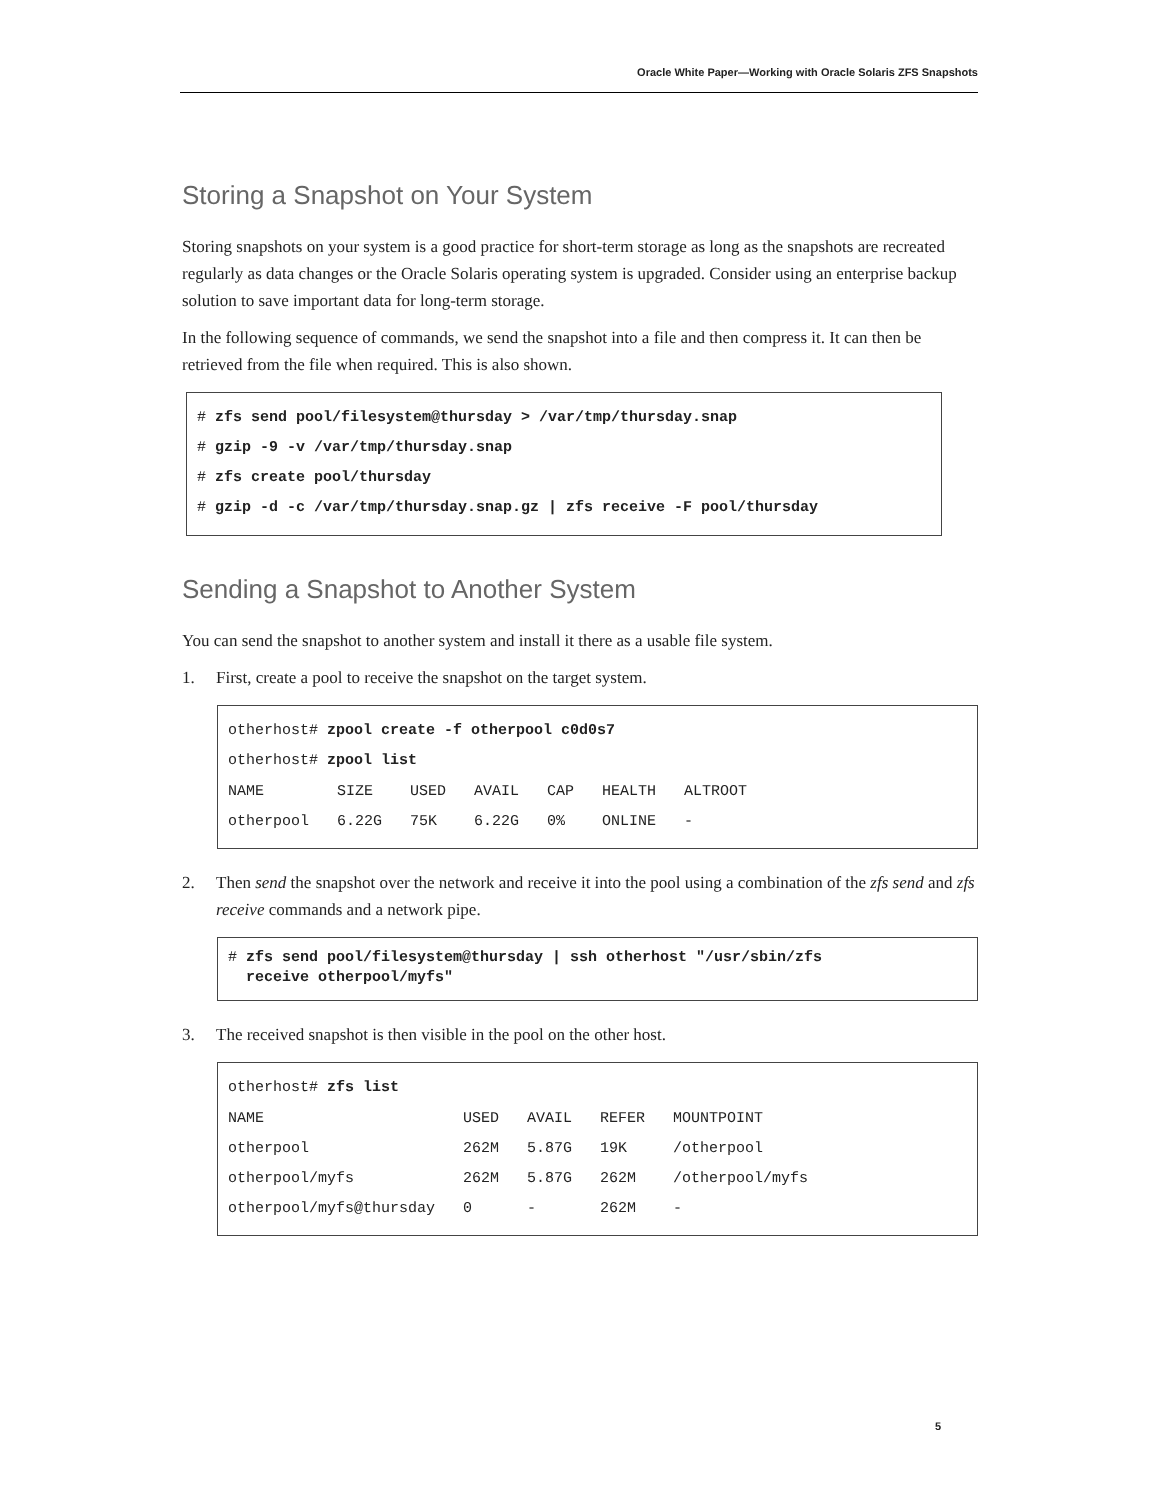Oracle White Paper—Working with Oracle Solaris ZFS Snapshots
Storing a Snapshot on Your System
Storing snapshots on your system is a good practice for short-term storage as long as the snapshots are recreated regularly as data changes or the Oracle Solaris operating system is upgraded. Consider using an enterprise backup solution to save important data for long-term storage.
In the following sequence of commands, we send the snapshot into a file and then compress it. It can then be retrieved from the file when required. This is also shown.
# zfs send pool/filesystem@thursday > /var/tmp/thursday.snap
# gzip -9 -v /var/tmp/thursday.snap
# zfs create pool/thursday
# gzip -d -c /var/tmp/thursday.snap.gz | zfs receive -F pool/thursday
Sending a Snapshot to Another System
You can send the snapshot to another system and install it there as a usable file system.
1. First, create a pool to receive the snapshot on the target system.
otherhost# zpool create -f otherpool c0d0s7
otherhost# zpool list
| NAME | SIZE | USED | AVAIL | CAP | HEALTH | ALTROOT |
| --- | --- | --- | --- | --- | --- | --- |
| otherpool | 6.22G | 75K | 6.22G | 0% | ONLINE | - |
2. Then send the snapshot over the network and receive it into the pool using a combination of the zfs send and zfs receive commands and a network pipe.
# zfs send pool/filesystem@thursday | ssh otherhost "/usr/sbin/zfs
receive otherpool/myfs"
3. The received snapshot is then visible in the pool on the other host.
otherhost# zfs list
| NAME | USED | AVAIL | REFER | MOUNTPOINT |
| --- | --- | --- | --- | --- |
| otherpool | 262M | 5.87G | 19K | /otherpool |
| otherpool/myfs | 262M | 5.87G | 262M | /otherpool/myfs |
| otherpool/myfs@thursday | 0 | - | 262M | - |
5